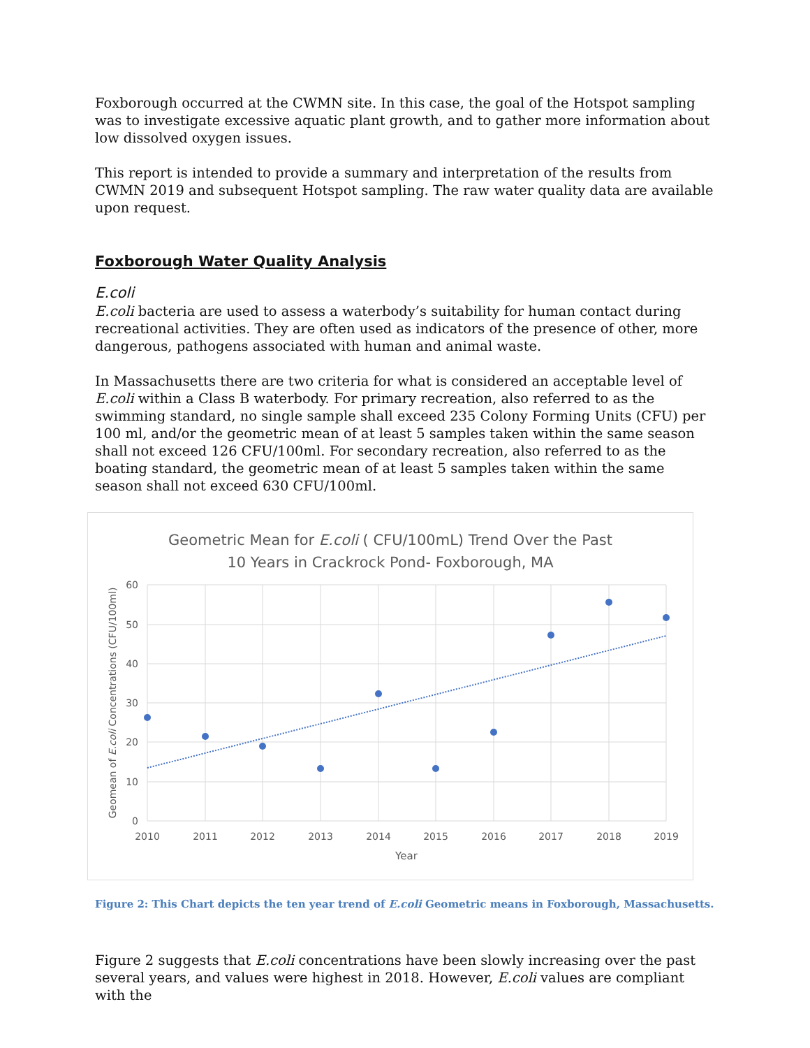Foxborough occurred at the CWMN site. In this case, the goal of the Hotspot sampling was to investigate excessive aquatic plant growth, and to gather more information about low dissolved oxygen issues.
This report is intended to provide a summary and interpretation of the results from CWMN 2019 and subsequent Hotspot sampling. The raw water quality data are available upon request.
Foxborough Water Quality Analysis
E.coli
E.coli bacteria are used to assess a waterbody’s suitability for human contact during recreational activities. They are often used as indicators of the presence of other, more dangerous, pathogens associated with human and animal waste.
In Massachusetts there are two criteria for what is considered an acceptable level of E.coli within a Class B waterbody. For primary recreation, also referred to as the swimming standard, no single sample shall exceed 235 Colony Forming Units (CFU) per 100 ml, and/or the geometric mean of at least 5 samples taken within the same season shall not exceed 126 CFU/100ml. For secondary recreation, also referred to as the boating standard, the geometric mean of at least 5 samples taken within the same season shall not exceed 630 CFU/100ml.
Geometric Mean for E.coli ( CFU/100mL) Trend Over the Past
10 Years in Crackrock Pond- Foxborough, MA
60
50
40
30
20
10
0
2010
2011
2012
2013
2014
2015
2016
2017
2018
2019
Year
Geomean of E.coli Concentrations (CFU/100ml)
Figure 2: This Chart depicts the ten year trend of E.coli Geometric means in Foxborough, Massachusetts.
Figure 2 suggests that E.coli concentrations have been slowly increasing over the past several years, and values were highest in 2018. However, E.coli values are compliant with the